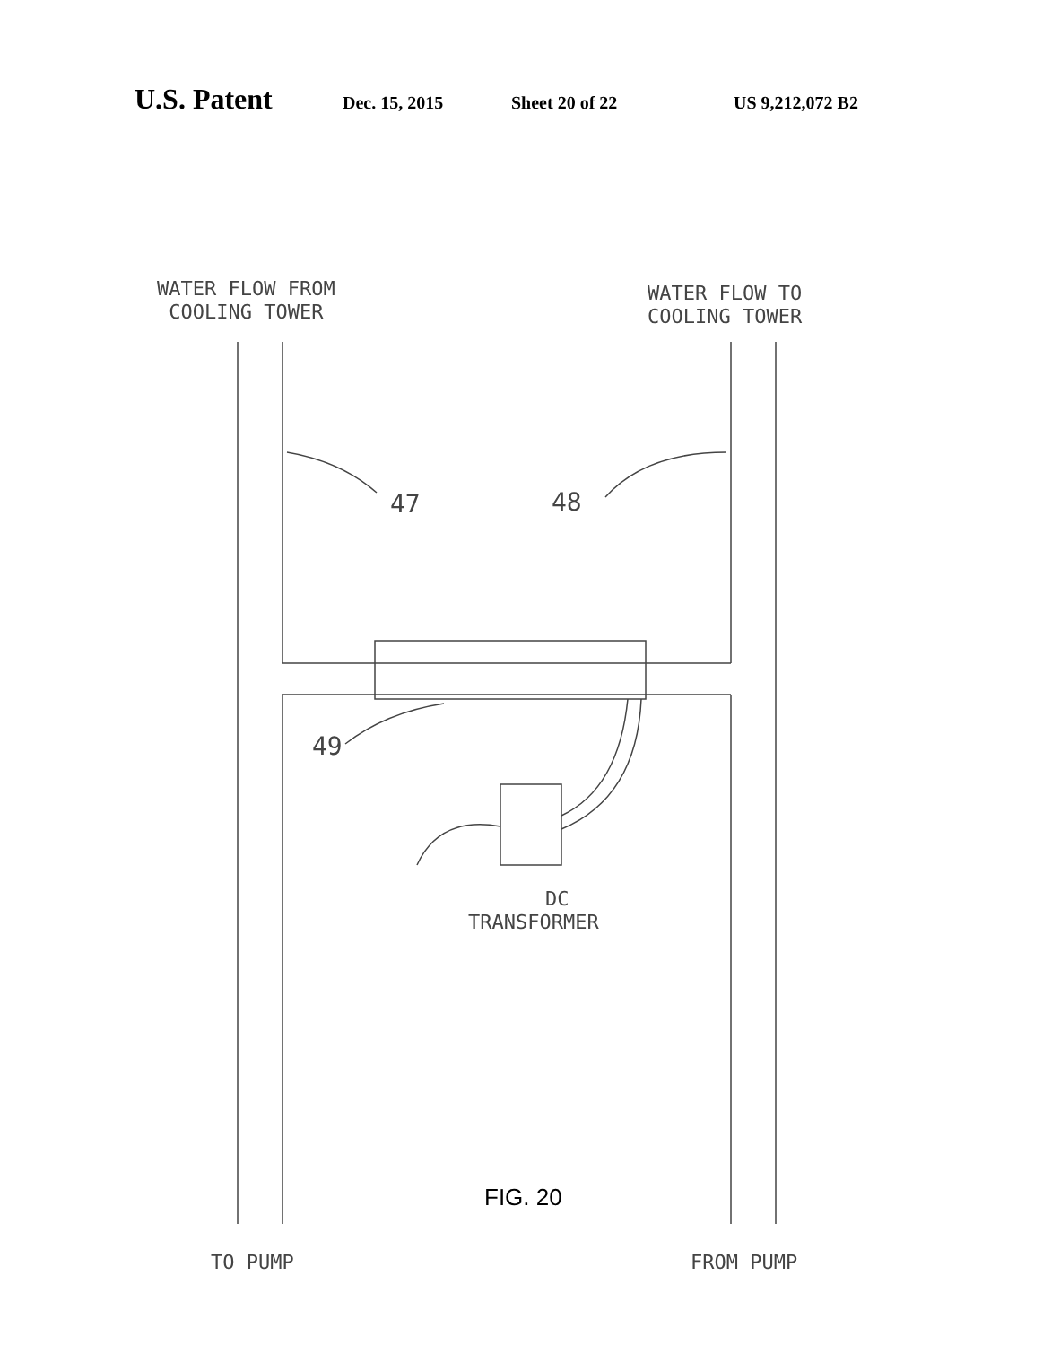U.S. Patent Dec. 15, 2015 Sheet 20 of 22 US 9,212,072 B2
WATER FLOW FROM
COOLING TOWER
WATER FLOW TO
COOLING TOWER
47 48
49
DC
TRANSFORMER
TO PUMP FROM PUMP
FIG. 20